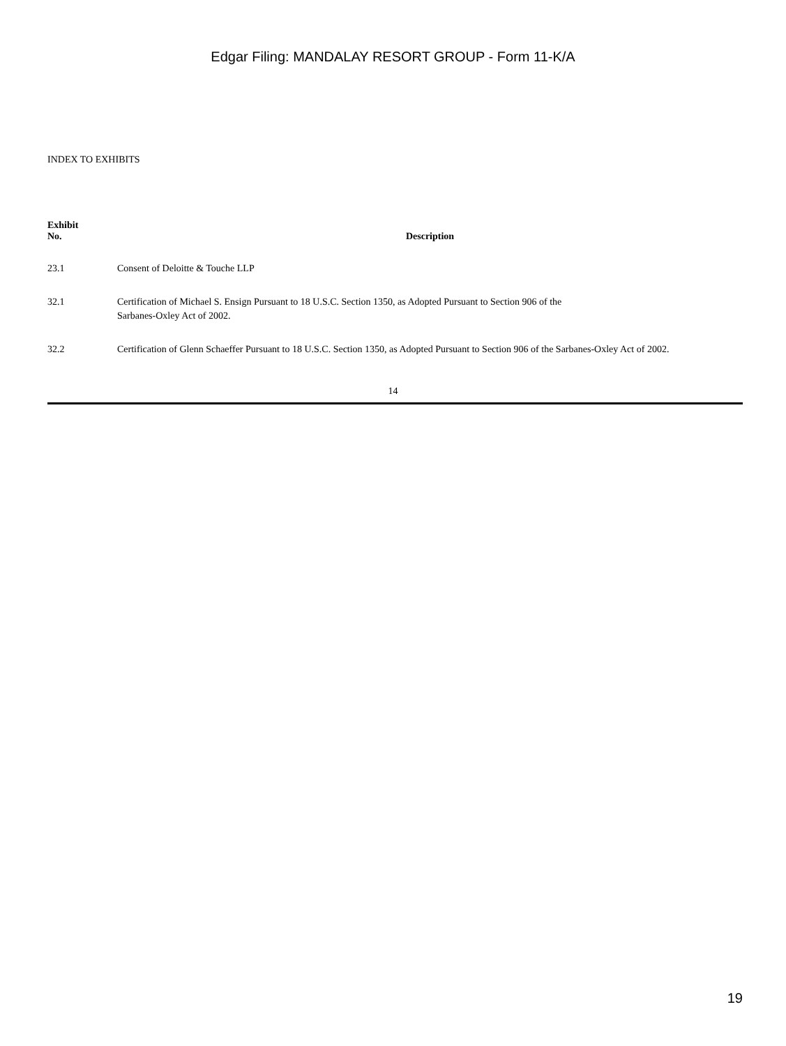Edgar Filing: MANDALAY RESORT GROUP - Form 11-K/A
INDEX TO EXHIBITS
| Exhibit No. | Description |
| --- | --- |
| 23.1 | Consent of Deloitte & Touche LLP |
| 32.1 | Certification of Michael S. Ensign Pursuant to 18 U.S.C. Section 1350, as Adopted Pursuant to Section 906 of the Sarbanes-Oxley Act of 2002. |
| 32.2 | Certification of Glenn Schaeffer Pursuant to 18 U.S.C. Section 1350, as Adopted Pursuant to Section 906 of the Sarbanes-Oxley Act of 2002. |
14
19